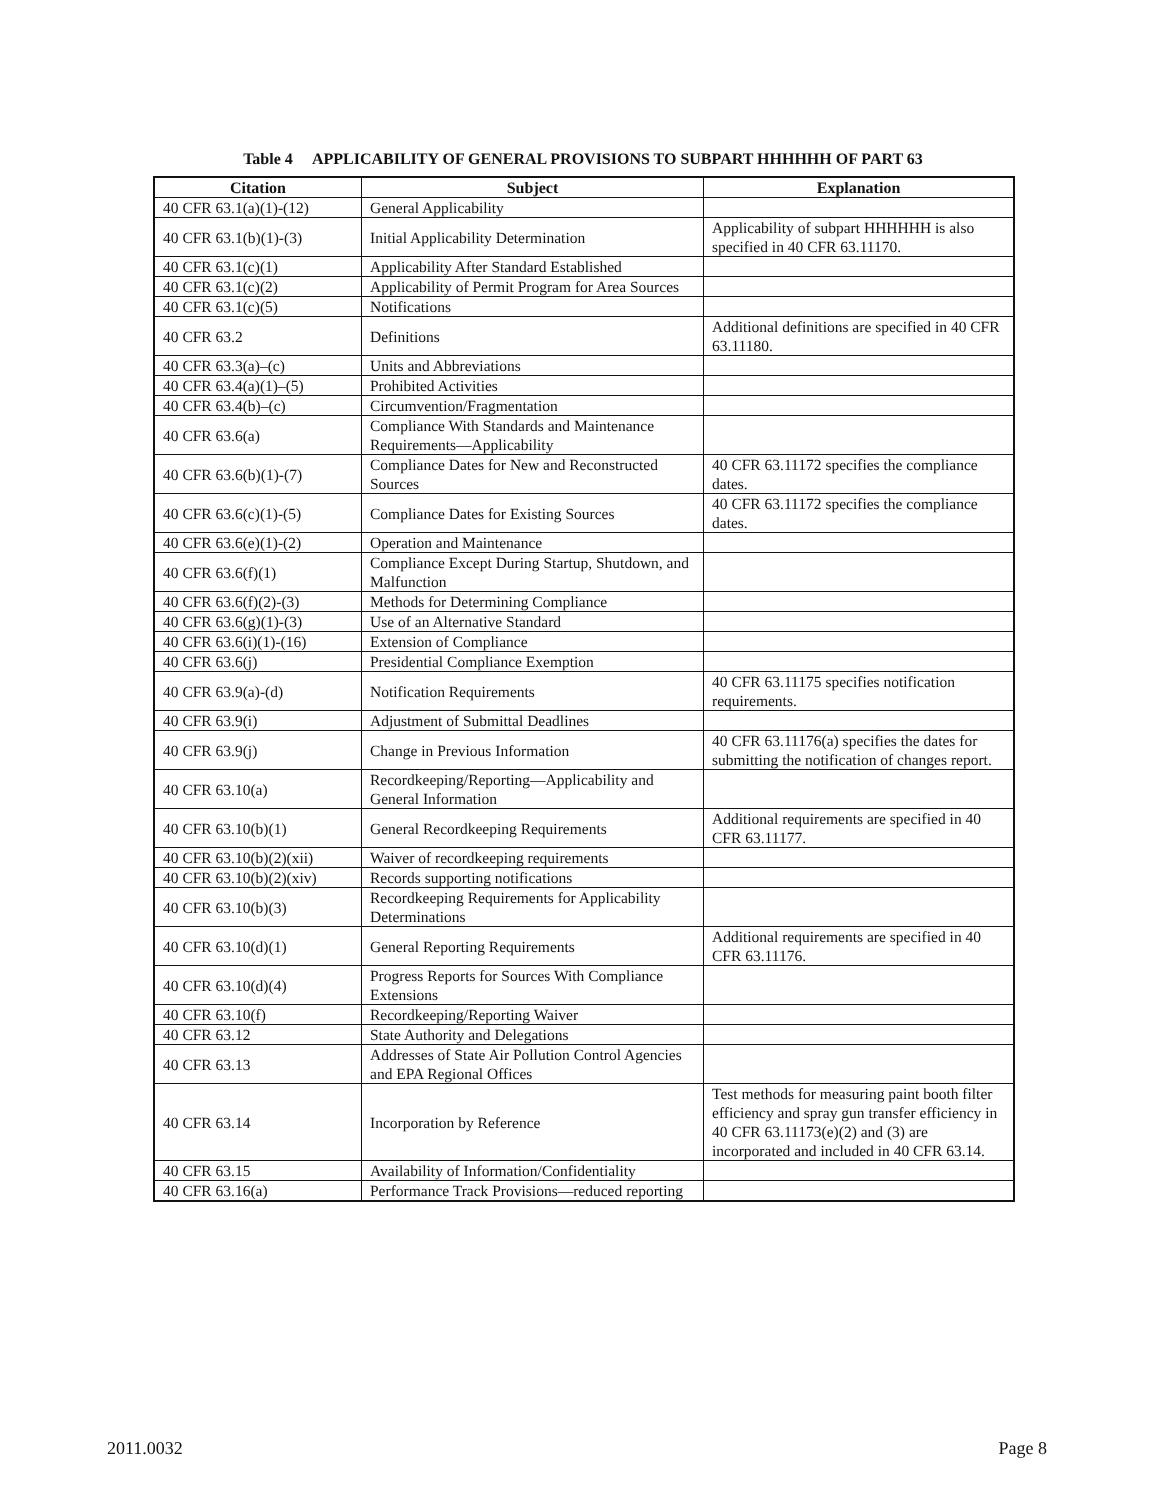Table 4 APPLICABILITY OF GENERAL PROVISIONS TO SUBPART HHHHHH OF PART 63
| Citation | Subject | Explanation |
| --- | --- | --- |
| 40 CFR 63.1(a)(1)-(12) | General Applicability | |
| 40 CFR 63.1(b)(1)-(3) | Initial Applicability Determination | Applicability of subpart HHHHHH is also specified in 40 CFR 63.11170. |
| 40 CFR 63.1(c)(1) | Applicability After Standard Established | |
| 40 CFR 63.1(c)(2) | Applicability of Permit Program for Area Sources | |
| 40 CFR 63.1(c)(5) | Notifications | |
| 40 CFR 63.2 | Definitions | Additional definitions are specified in 40 CFR 63.11180. |
| 40 CFR 63.3(a)–(c) | Units and Abbreviations | |
| 40 CFR 63.4(a)(1)–(5) | Prohibited Activities | |
| 40 CFR 63.4(b)–(c) | Circumvention/Fragmentation | |
| 40 CFR 63.6(a) | Compliance With Standards and Maintenance Requirements—Applicability | |
| 40 CFR 63.6(b)(1)-(7) | Compliance Dates for New and Reconstructed Sources | 40 CFR 63.11172 specifies the compliance dates. |
| 40 CFR 63.6(c)(1)-(5) | Compliance Dates for Existing Sources | 40 CFR 63.11172 specifies the compliance dates. |
| 40 CFR 63.6(e)(1)-(2) | Operation and Maintenance | |
| 40 CFR 63.6(f)(1) | Compliance Except During Startup, Shutdown, and Malfunction | |
| 40 CFR 63.6(f)(2)-(3) | Methods for Determining Compliance | |
| 40 CFR 63.6(g)(1)-(3) | Use of an Alternative Standard | |
| 40 CFR 63.6(i)(1)-(16) | Extension of Compliance | |
| 40 CFR 63.6(j) | Presidential Compliance Exemption | |
| 40 CFR 63.9(a)-(d) | Notification Requirements | 40 CFR 63.11175 specifies notification requirements. |
| 40 CFR 63.9(i) | Adjustment of Submittal Deadlines | |
| 40 CFR 63.9(j) | Change in Previous Information | 40 CFR 63.11176(a) specifies the dates for submitting the notification of changes report. |
| 40 CFR 63.10(a) | Recordkeeping/Reporting—Applicability and General Information | |
| 40 CFR 63.10(b)(1) | General Recordkeeping Requirements | Additional requirements are specified in 40 CFR 63.11177. |
| 40 CFR 63.10(b)(2)(xii) | Waiver of recordkeeping requirements | |
| 40 CFR 63.10(b)(2)(xiv) | Records supporting notifications | |
| 40 CFR 63.10(b)(3) | Recordkeeping Requirements for Applicability Determinations | |
| 40 CFR 63.10(d)(1) | General Reporting Requirements | Additional requirements are specified in 40 CFR 63.11176. |
| 40 CFR 63.10(d)(4) | Progress Reports for Sources With Compliance Extensions | |
| 40 CFR 63.10(f) | Recordkeeping/Reporting Waiver | |
| 40 CFR 63.12 | State Authority and Delegations | |
| 40 CFR 63.13 | Addresses of State Air Pollution Control Agencies and EPA Regional Offices | |
| 40 CFR 63.14 | Incorporation by Reference | Test methods for measuring paint booth filter efficiency and spray gun transfer efficiency in 40 CFR 63.11173(e)(2) and (3) are incorporated and included in 40 CFR 63.14. |
| 40 CFR 63.15 | Availability of Information/Confidentiality | |
| 40 CFR 63.16(a) | Performance Track Provisions—reduced reporting | |
2011.0032 Page 8